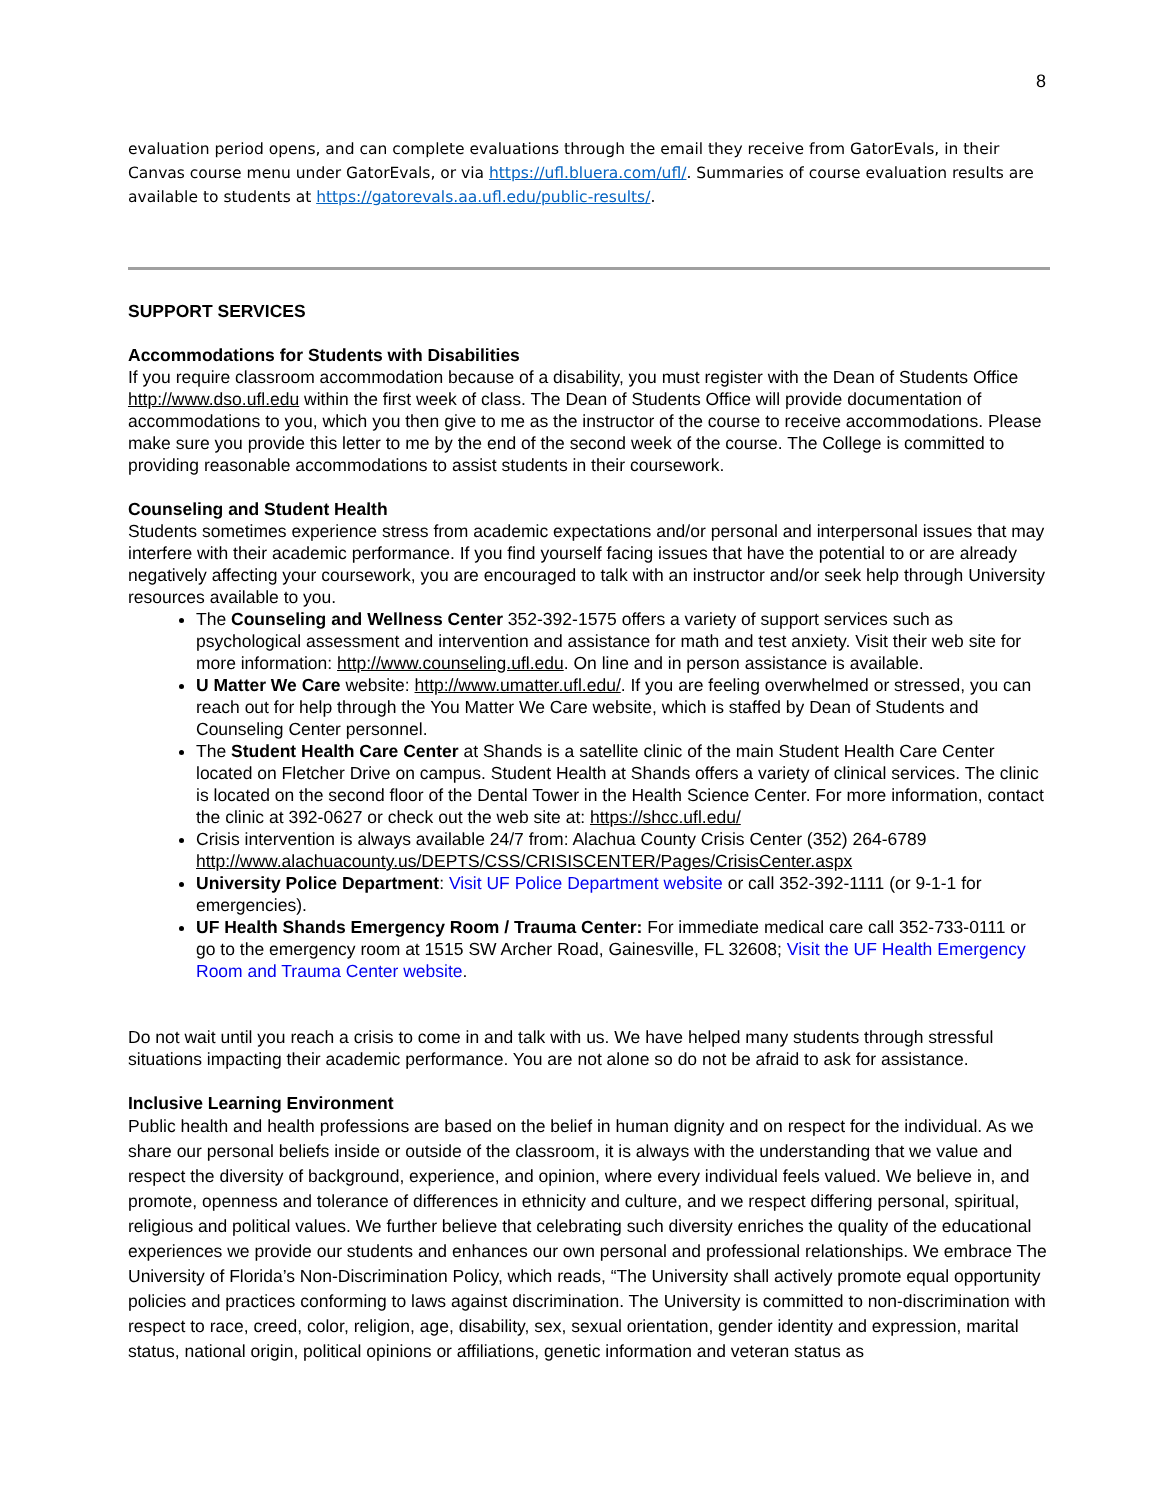8
evaluation period opens, and can complete evaluations through the email they receive from GatorEvals, in their Canvas course menu under GatorEvals, or via https://ufl.bluera.com/ufl/. Summaries of course evaluation results are available to students at https://gatorevals.aa.ufl.edu/public-results/.
SUPPORT SERVICES
Accommodations for Students with Disabilities
If you require classroom accommodation because of a disability, you must register with the Dean of Students Office http://www.dso.ufl.edu within the first week of class. The Dean of Students Office will provide documentation of accommodations to you, which you then give to me as the instructor of the course to receive accommodations. Please make sure you provide this letter to me by the end of the second week of the course. The College is committed to providing reasonable accommodations to assist students in their coursework.
Counseling and Student Health
Students sometimes experience stress from academic expectations and/or personal and interpersonal issues that may interfere with their academic performance. If you find yourself facing issues that have the potential to or are already negatively affecting your coursework, you are encouraged to talk with an instructor and/or seek help through University resources available to you.
The Counseling and Wellness Center 352-392-1575 offers a variety of support services such as psychological assessment and intervention and assistance for math and test anxiety. Visit their web site for more information: http://www.counseling.ufl.edu. On line and in person assistance is available.
U Matter We Care website: http://www.umatter.ufl.edu/. If you are feeling overwhelmed or stressed, you can reach out for help through the You Matter We Care website, which is staffed by Dean of Students and Counseling Center personnel.
The Student Health Care Center at Shands is a satellite clinic of the main Student Health Care Center located on Fletcher Drive on campus. Student Health at Shands offers a variety of clinical services. The clinic is located on the second floor of the Dental Tower in the Health Science Center. For more information, contact the clinic at 392-0627 or check out the web site at: https://shcc.ufl.edu/
Crisis intervention is always available 24/7 from: Alachua County Crisis Center (352) 264-6789 http://www.alachuacounty.us/DEPTS/CSS/CRISISCENTER/Pages/CrisisCenter.aspx
University Police Department: Visit UF Police Department website or call 352-392-1111 (or 9-1-1 for emergencies).
UF Health Shands Emergency Room / Trauma Center: For immediate medical care call 352-733-0111 or go to the emergency room at 1515 SW Archer Road, Gainesville, FL 32608; Visit the UF Health Emergency Room and Trauma Center website.
Do not wait until you reach a crisis to come in and talk with us. We have helped many students through stressful situations impacting their academic performance. You are not alone so do not be afraid to ask for assistance.
Inclusive Learning Environment
Public health and health professions are based on the belief in human dignity and on respect for the individual. As we share our personal beliefs inside or outside of the classroom, it is always with the understanding that we value and respect the diversity of background, experience, and opinion, where every individual feels valued. We believe in, and promote, openness and tolerance of differences in ethnicity and culture, and we respect differing personal, spiritual, religious and political values. We further believe that celebrating such diversity enriches the quality of the educational experiences we provide our students and enhances our own personal and professional relationships. We embrace The University of Florida’s Non-Discrimination Policy, which reads, “The University shall actively promote equal opportunity policies and practices conforming to laws against discrimination. The University is committed to non-discrimination with respect to race, creed, color, religion, age, disability, sex, sexual orientation, gender identity and expression, marital status, national origin, political opinions or affiliations, genetic information and veteran status as